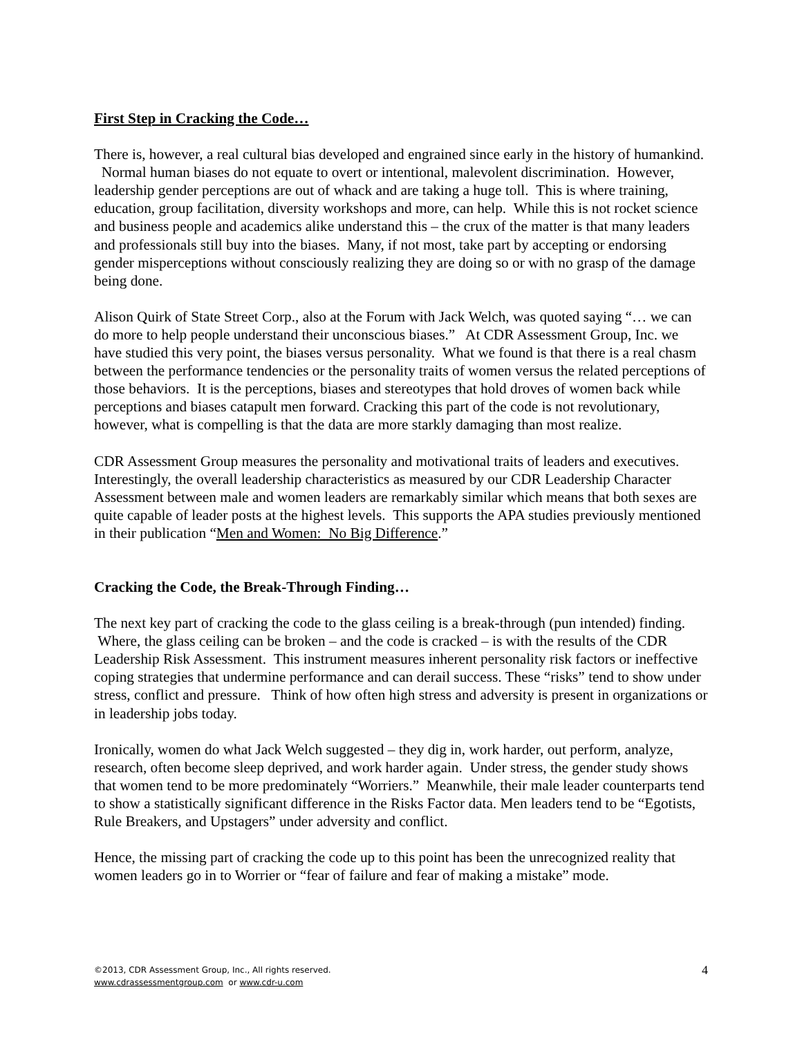First Step in Cracking the Code…
There is, however, a real cultural bias developed and engrained since early in the history of humankind. Normal human biases do not equate to overt or intentional, malevolent discrimination. However, leadership gender perceptions are out of whack and are taking a huge toll. This is where training, education, group facilitation, diversity workshops and more, can help. While this is not rocket science and business people and academics alike understand this – the crux of the matter is that many leaders and professionals still buy into the biases. Many, if not most, take part by accepting or endorsing gender misperceptions without consciously realizing they are doing so or with no grasp of the damage being done.
Alison Quirk of State Street Corp., also at the Forum with Jack Welch, was quoted saying “… we can do more to help people understand their unconscious biases.” At CDR Assessment Group, Inc. we have studied this very point, the biases versus personality. What we found is that there is a real chasm between the performance tendencies or the personality traits of women versus the related perceptions of those behaviors. It is the perceptions, biases and stereotypes that hold droves of women back while perceptions and biases catapult men forward. Cracking this part of the code is not revolutionary, however, what is compelling is that the data are more starkly damaging than most realize.
CDR Assessment Group measures the personality and motivational traits of leaders and executives. Interestingly, the overall leadership characteristics as measured by our CDR Leadership Character Assessment between male and women leaders are remarkably similar which means that both sexes are quite capable of leader posts at the highest levels. This supports the APA studies previously mentioned in their publication “Men and Women: No Big Difference.”
Cracking the Code, the Break-Through Finding…
The next key part of cracking the code to the glass ceiling is a break-through (pun intended) finding. Where, the glass ceiling can be broken – and the code is cracked – is with the results of the CDR Leadership Risk Assessment. This instrument measures inherent personality risk factors or ineffective coping strategies that undermine performance and can derail success. These “risks” tend to show under stress, conflict and pressure. Think of how often high stress and adversity is present in organizations or in leadership jobs today.
Ironically, women do what Jack Welch suggested – they dig in, work harder, out perform, analyze, research, often become sleep deprived, and work harder again. Under stress, the gender study shows that women tend to be more predominately “Worriers.” Meanwhile, their male leader counterparts tend to show a statistically significant difference in the Risks Factor data. Men leaders tend to be “Egotists, Rule Breakers, and Upstagers” under adversity and conflict.
Hence, the missing part of cracking the code up to this point has been the unrecognized reality that women leaders go in to Worrier or “fear of failure and fear of making a mistake” mode.
©2013, CDR Assessment Group, Inc., All rights reserved.
www.cdrassessmentgroup.com or www.cdr-u.com
4